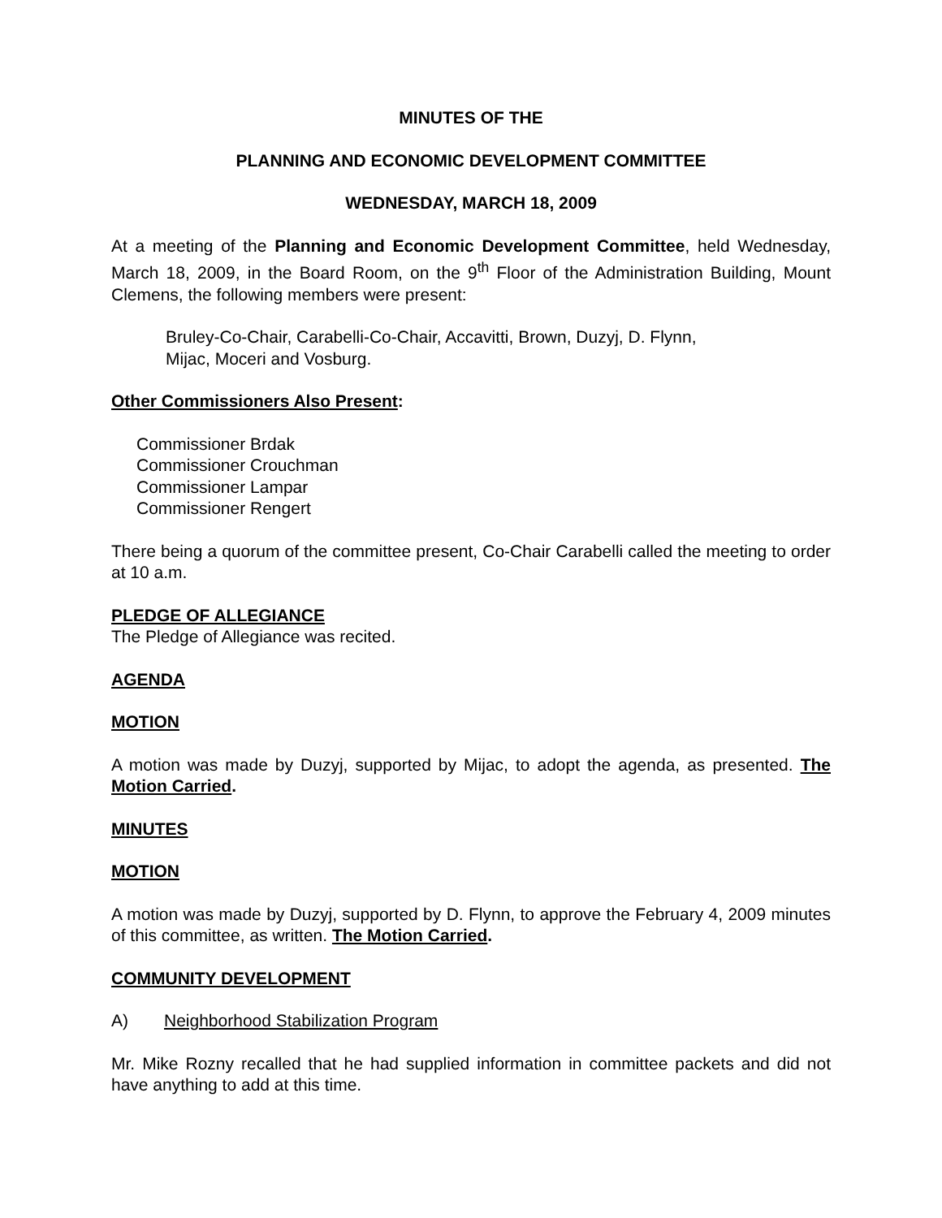MINUTES OF THE
PLANNING AND ECONOMIC DEVELOPMENT COMMITTEE
WEDNESDAY, MARCH 18, 2009
At a meeting of the Planning and Economic Development Committee, held Wednesday, March 18, 2009, in the Board Room, on the 9<sup>th</sup> Floor of the Administration Building, Mount Clemens, the following members were present:
Bruley-Co-Chair, Carabelli-Co-Chair, Accavitti, Brown, Duzyj, D. Flynn,
Mijac, Moceri and Vosburg.
Other Commissioners Also Present:
Commissioner Brdak
Commissioner Crouchman
Commissioner Lampar
Commissioner Rengert
There being a quorum of the committee present, Co-Chair Carabelli called the meeting to order at 10 a.m.
PLEDGE OF ALLEGIANCE
The Pledge of Allegiance was recited.
AGENDA
MOTION
A motion was made by Duzyj, supported by Mijac, to adopt the agenda, as presented. The Motion Carried.
MINUTES
MOTION
A motion was made by Duzyj, supported by D. Flynn, to approve the February 4, 2009 minutes of this committee, as written. The Motion Carried.
COMMUNITY DEVELOPMENT
A) Neighborhood Stabilization Program
Mr. Mike Rozny recalled that he had supplied information in committee packets and did not have anything to add at this time.